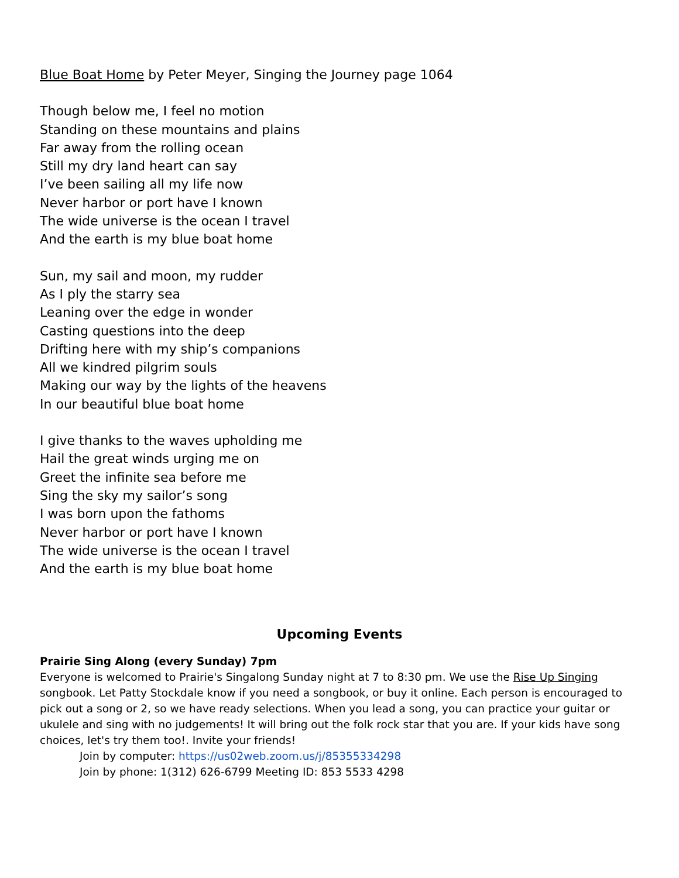Blue Boat Home by Peter Meyer, Singing the Journey page 1064
Though below me, I feel no motion
Standing on these mountains and plains
Far away from the rolling ocean
Still my dry land heart can say
I’ve been sailing all my life now
Never harbor or port have I known
The wide universe is the ocean I travel
And the earth is my blue boat home
Sun, my sail and moon, my rudder
As I ply the starry sea
Leaning over the edge in wonder
Casting questions into the deep
Drifting here with my ship’s companions
All we kindred pilgrim souls
Making our way by the lights of the heavens
In our beautiful blue boat home
I give thanks to the waves upholding me
Hail the great winds urging me on
Greet the infinite sea before me
Sing the sky my sailor’s song
I was born upon the fathoms
Never harbor or port have I known
The wide universe is the ocean I travel
And the earth is my blue boat home
Upcoming Events
Prairie Sing Along (every Sunday) 7pm
Everyone is welcomed to Prairie's Singalong Sunday night at 7 to 8:30 pm. We use the Rise Up Singing songbook. Let Patty Stockdale know if you need a songbook, or buy it online. Each person is encouraged to pick out a song or 2, so we have ready selections. When you lead a song, you can practice your guitar or ukulele and sing with no judgements! It will bring out the folk rock star that you are. If your kids have song choices, let's try them too!. Invite your friends!
Join by computer: https://us02web.zoom.us/j/85355334298
Join by phone: 1(312) 626-6799 Meeting ID: 853 5533 4298